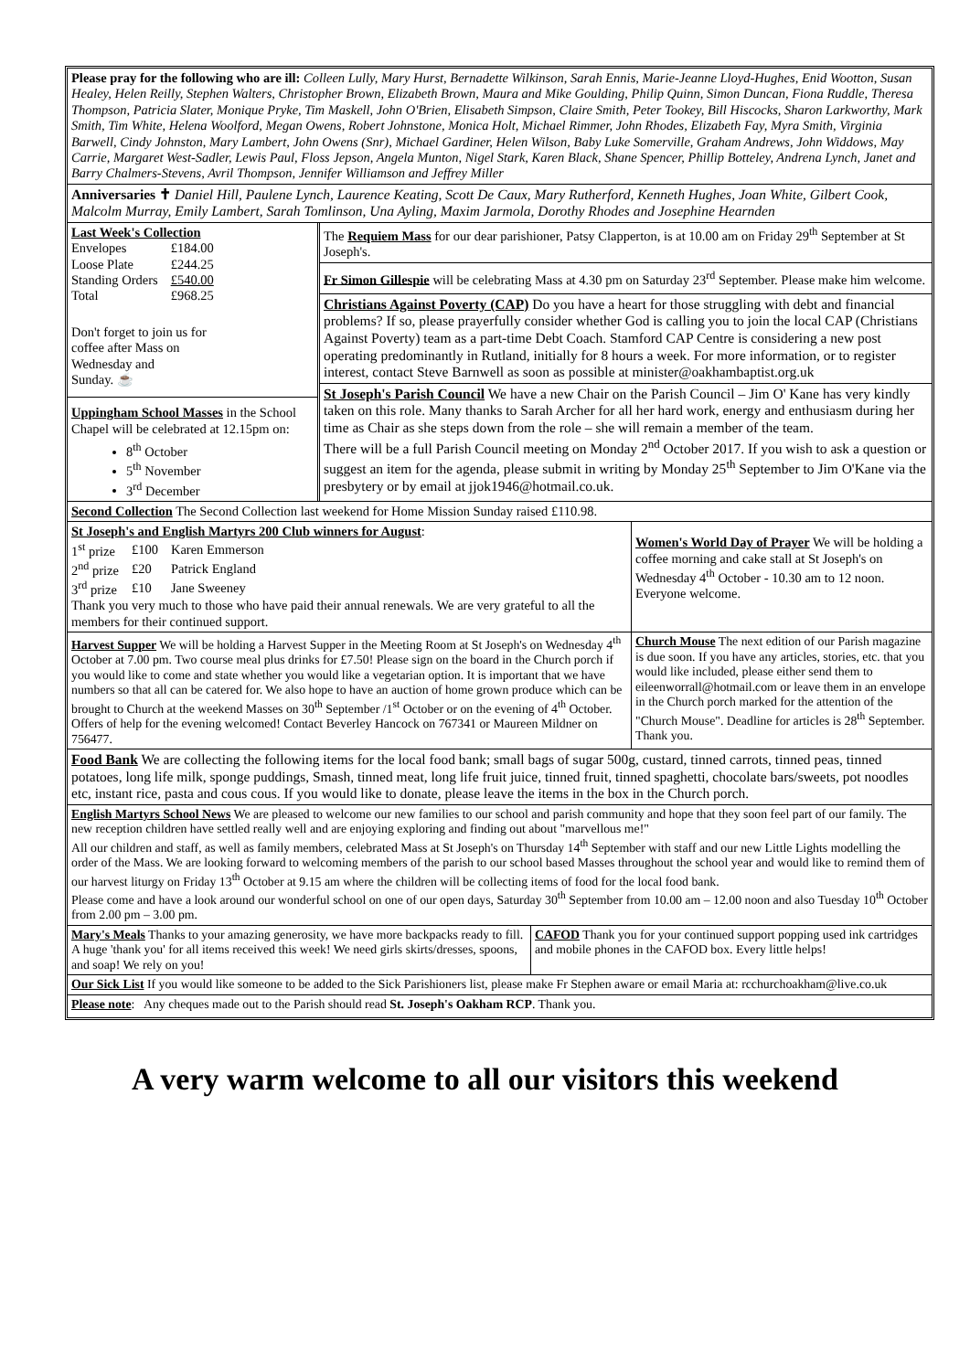Please pray for the following who are ill: Colleen Lully, Mary Hurst, Bernadette Wilkinson, Sarah Ennis, Marie-Jeanne Lloyd-Hughes, Enid Wootton, Susan Healey, Helen Reilly, Stephen Walters, Christopher Brown, Elizabeth Brown, Maura and Mike Goulding, Philip Quinn, Simon Duncan, Fiona Ruddle, Theresa Thompson, Patricia Slater, Monique Pryke, Tim Maskell, John O'Brien, Elisabeth Simpson, Claire Smith, Peter Tookey, Bill Hiscocks, Sharon Larkworthy, Mark Smith, Tim White, Helena Woolford, Megan Owens, Robert Johnstone, Monica Holt, Michael Rimmer, John Rhodes, Elizabeth Fay, Myra Smith, Virginia Barwell, Cindy Johnston, Mary Lambert, John Owens (Snr), Michael Gardiner, Helen Wilson, Baby Luke Somerville, Graham Andrews, John Widdows, May Carrie, Margaret West-Sadler, Lewis Paul, Floss Jepson, Angela Munton, Nigel Stark, Karen Black, Shane Spencer, Phillip Botteley, Andrena Lynch, Janet and Barry Chalmers-Stevens, Avril Thompson, Jennifer Williamson and Jeffrey Miller
Anniversaries ✝ Daniel Hill, Paulene Lynch, Laurence Keating, Scott De Caux, Mary Rutherford, Kenneth Hughes, Joan White, Gilbert Cook, Malcolm Murray, Emily Lambert, Sarah Tomlinson, Una Ayling, Maxim Jarmola, Dorothy Rhodes and Josephine Hearnden
Last Week's Collection
| Envelopes | £184.00 |
| Loose Plate | £244.25 |
| Standing Orders | £540.00 |
| Total | £968.25 |
Don't forget to join us for
coffee after Mass on
Wednesday and
Sunday. ☕
Uppingham School Masses in the School Chapel will be celebrated at 12.15pm on:
8<sup>th</sup> October
5<sup>th</sup> November
3<sup>rd</sup> December
The Requiem Mass for our dear parishioner, Patsy Clapperton, is at 10.00 am on Friday 29<sup>th</sup> September at St Joseph's.
Fr Simon Gillespie will be celebrating Mass at 4.30 pm on Saturday 23<sup>rd</sup> September. Please make him welcome.
Christians Against Poverty (CAP) Do you have a heart for those struggling with debt and financial problems? If so, please prayerfully consider whether God is calling you to join the local CAP (Christians Against Poverty) team as a part-time Debt Coach. Stamford CAP Centre is considering a new post operating predominantly in Rutland, initially for 8 hours a week. For more information, or to register interest, contact Steve Barnwell as soon as possible at minister@oakhambaptist.org.uk
St Joseph's Parish Council We have a new Chair on the Parish Council – Jim O' Kane has very kindly taken on this role. Many thanks to Sarah Archer for all her hard work, energy and enthusiasm during her time as Chair as she steps down from the role – she will remain a member of the team.
There will be a full Parish Council meeting on Monday 2<sup>nd</sup> October 2017. If you wish to ask a question or suggest an item for the agenda, please submit in writing by Monday 25<sup>th</sup> September to Jim O'Kane via the presbytery or by email at jjok1946@hotmail.co.uk.
Second Collection The Second Collection last weekend for Home Mission Sunday raised £110.98.
St Joseph's and English Martyrs 200 Club winners for August:
| 1<sup>st</sup> prize | £100 | Karen Emmerson |
| 2<sup>nd</sup> prize | £20 | Patrick England |
| 3<sup>rd</sup> prize | £10 | Jane Sweeney |
Thank you very much to those who have paid their annual renewals. We are very grateful to all the members for their continued support.
Women's World Day of Prayer We will be holding a coffee morning and cake stall at St Joseph's on Wednesday 4<sup>th</sup> October - 10.30 am to 12 noon. Everyone welcome.
Harvest Supper We will be holding a Harvest Supper in the Meeting Room at St Joseph's on Wednesday 4<sup>th</sup> October at 7.00 pm. Two course meal plus drinks for £7.50! Please sign on the board in the Church porch if you would like to come and state whether you would like a vegetarian option. It is important that we have numbers so that all can be catered for. We also hope to have an auction of home grown produce which can be brought to Church at the weekend Masses on 30<sup>th</sup> September /1<sup>st</sup> October or on the evening of 4<sup>th</sup> October. Offers of help for the evening welcomed! Contact Beverley Hancock on 767341 or Maureen Mildner on 756477.
Church Mouse The next edition of our Parish magazine is due soon. If you have any articles, stories, etc. that you would like included, please either send them to eileenworrall@hotmail.com or leave them in an envelope in the Church porch marked for the attention of the "Church Mouse". Deadline for articles is 28<sup>th</sup> September. Thank you.
Food Bank We are collecting the following items for the local food bank; small bags of sugar 500g, custard, tinned carrots, tinned peas, tinned potatoes, long life milk, sponge puddings, Smash, tinned meat, long life fruit juice, tinned fruit, tinned spaghetti, chocolate bars/sweets, pot noodles etc, instant rice, pasta and cous cous. If you would like to donate, please leave the items in the box in the Church porch.
English Martyrs School News We are pleased to welcome our new families to our school and parish community and hope that they soon feel part of our family. The new reception children have settled really well and are enjoying exploring and finding out about "marvellous me!"
All our children and staff, as well as family members, celebrated Mass at St Joseph's on Thursday 14<sup>th</sup> September with staff and our new Little Lights modelling the order of the Mass. We are looking forward to welcoming members of the parish to our school based Masses throughout the school year and would like to remind them of our harvest liturgy on Friday 13<sup>th</sup> October at 9.15 am where the children will be collecting items of food for the local food bank.
Please come and have a look around our wonderful school on one of our open days, Saturday 30<sup>th</sup> September from 10.00 am – 12.00 noon and also Tuesday 10<sup>th</sup> October from 2.00 pm – 3.00 pm.
Mary's Meals Thanks to your amazing generosity, we have more backpacks ready to fill. A huge 'thank you' for all items received this week! We need girls skirts/dresses, spoons, and soap! We rely on you!
CAFOD Thank you for your continued support popping used ink cartridges and mobile phones in the CAFOD box. Every little helps!
Our Sick List If you would like someone to be added to the Sick Parishioners list, please make Fr Stephen aware or email Maria at: rcchurchoakham@live.co.uk
Please note: Any cheques made out to the Parish should read St. Joseph's Oakham RCP. Thank you.
A very warm welcome to all our visitors this weekend